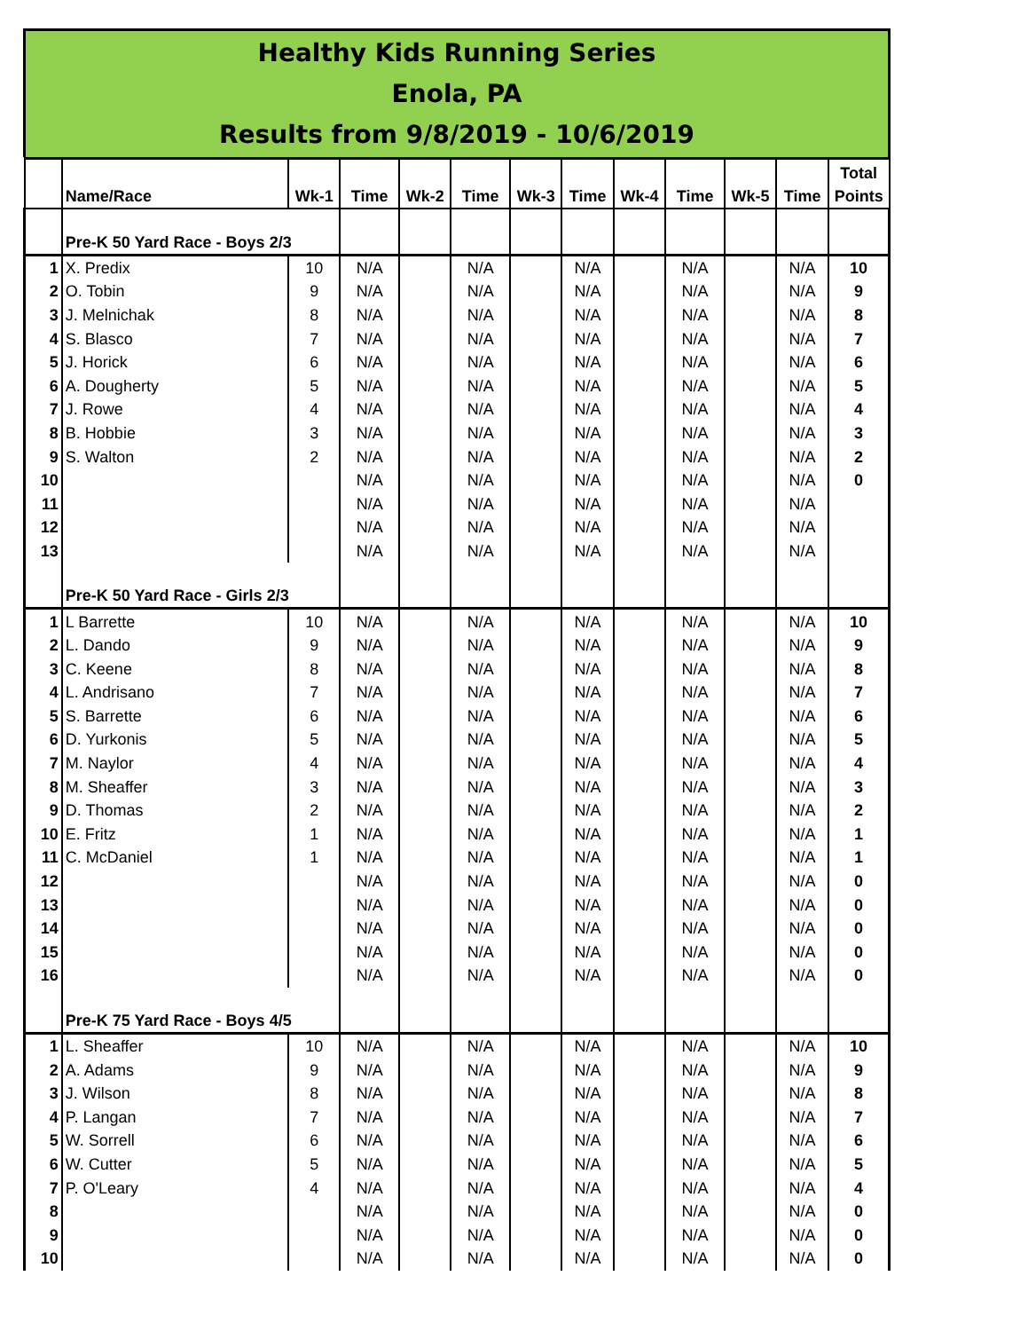Healthy Kids Running Series
Enola, PA
Results from 9/8/2019 - 10/6/2019
| | Name/Race | Wk-1 | Time | Wk-2 | Time | Wk-3 | Time | Wk-4 | Time | Wk-5 | Time | Total Points |
| --- | --- | --- | --- | --- | --- | --- | --- | --- | --- | --- | --- | --- |
| | Pre-K 50 Yard Race - Boys 2/3 | | | | | | | | | | | |
| 1 | X. Predix | 10 | N/A | | N/A | | N/A | | N/A | | N/A | 10 |
| 2 | O. Tobin | 9 | N/A | | N/A | | N/A | | N/A | | N/A | 9 |
| 3 | J. Melnichak | 8 | N/A | | N/A | | N/A | | N/A | | N/A | 8 |
| 4 | S. Blasco | 7 | N/A | | N/A | | N/A | | N/A | | N/A | 7 |
| 5 | J. Horick | 6 | N/A | | N/A | | N/A | | N/A | | N/A | 6 |
| 6 | A. Dougherty | 5 | N/A | | N/A | | N/A | | N/A | | N/A | 5 |
| 7 | J. Rowe | 4 | N/A | | N/A | | N/A | | N/A | | N/A | 4 |
| 8 | B. Hobbie | 3 | N/A | | N/A | | N/A | | N/A | | N/A | 3 |
| 9 | S. Walton | 2 | N/A | | N/A | | N/A | | N/A | | N/A | 2 |
| 10 | | | N/A | | N/A | | N/A | | N/A | | N/A | 0 |
| 11 | | | N/A | | N/A | | N/A | | N/A | | N/A | |
| 12 | | | N/A | | N/A | | N/A | | N/A | | N/A | |
| 13 | | | N/A | | N/A | | N/A | | N/A | | N/A | |
| | Pre-K 50 Yard Race - Girls 2/3 | | | | | | | | | | | |
| 1 | L Barrette | 10 | N/A | | N/A | | N/A | | N/A | | N/A | 10 |
| 2 | L. Dando | 9 | N/A | | N/A | | N/A | | N/A | | N/A | 9 |
| 3 | C. Keene | 8 | N/A | | N/A | | N/A | | N/A | | N/A | 8 |
| 4 | L. Andrisano | 7 | N/A | | N/A | | N/A | | N/A | | N/A | 7 |
| 5 | S. Barrette | 6 | N/A | | N/A | | N/A | | N/A | | N/A | 6 |
| 6 | D. Yurkonis | 5 | N/A | | N/A | | N/A | | N/A | | N/A | 5 |
| 7 | M. Naylor | 4 | N/A | | N/A | | N/A | | N/A | | N/A | 4 |
| 8 | M. Sheaffer | 3 | N/A | | N/A | | N/A | | N/A | | N/A | 3 |
| 9 | D. Thomas | 2 | N/A | | N/A | | N/A | | N/A | | N/A | 2 |
| 10 | E. Fritz | 1 | N/A | | N/A | | N/A | | N/A | | N/A | 1 |
| 11 | C. McDaniel | 1 | N/A | | N/A | | N/A | | N/A | | N/A | 1 |
| 12 | | | N/A | | N/A | | N/A | | N/A | | N/A | 0 |
| 13 | | | N/A | | N/A | | N/A | | N/A | | N/A | 0 |
| 14 | | | N/A | | N/A | | N/A | | N/A | | N/A | 0 |
| 15 | | | N/A | | N/A | | N/A | | N/A | | N/A | 0 |
| 16 | | | N/A | | N/A | | N/A | | N/A | | N/A | 0 |
| | Pre-K 75 Yard Race - Boys 4/5 | | | | | | | | | | | |
| 1 | L. Sheaffer | 10 | N/A | | N/A | | N/A | | N/A | | N/A | 10 |
| 2 | A. Adams | 9 | N/A | | N/A | | N/A | | N/A | | N/A | 9 |
| 3 | J. Wilson | 8 | N/A | | N/A | | N/A | | N/A | | N/A | 8 |
| 4 | P. Langan | 7 | N/A | | N/A | | N/A | | N/A | | N/A | 7 |
| 5 | W. Sorrell | 6 | N/A | | N/A | | N/A | | N/A | | N/A | 6 |
| 6 | W. Cutter | 5 | N/A | | N/A | | N/A | | N/A | | N/A | 5 |
| 7 | P. O'Leary | 4 | N/A | | N/A | | N/A | | N/A | | N/A | 4 |
| 8 | | | N/A | | N/A | | N/A | | N/A | | N/A | 0 |
| 9 | | | N/A | | N/A | | N/A | | N/A | | N/A | 0 |
| 10 | | | N/A | | N/A | | N/A | | N/A | | N/A | 0 |